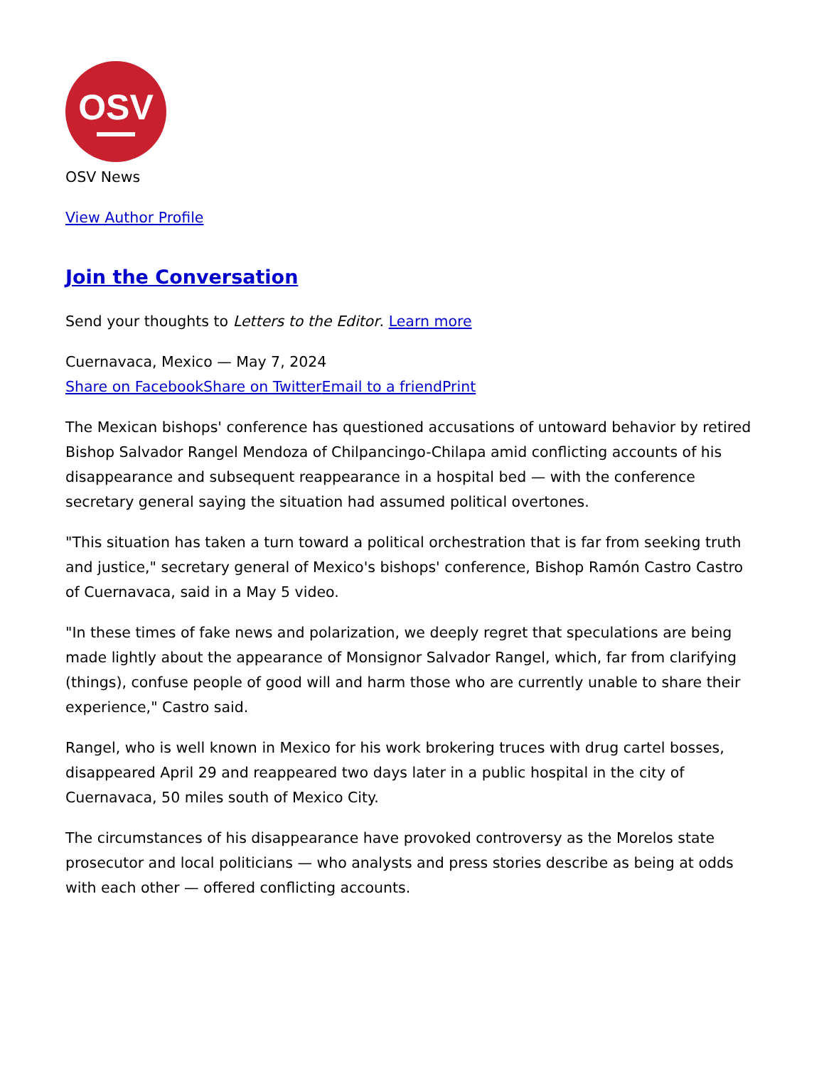OSV
OSV News
View Author Profile
Join the Conversation
Send your thoughts to Letters to the Editor. Learn more
Cuernavaca, Mexico — May 7, 2024
Share on Facebook Share on Twitter Email to a friend Print
The Mexican bishops' conference has questioned accusations of untoward behavior by retired Bishop Salvador Rangel Mendoza of Chilpancingo-Chilapa amid conflicting accounts of his disappearance and subsequent reappearance in a hospital bed — with the conference secretary general saying the situation had assumed political overtones.
"This situation has taken a turn toward a political orchestration that is far from seeking truth and justice," secretary general of Mexico's bishops' conference, Bishop Ramón Castro Castro of Cuernavaca, said in a May 5 video.
"In these times of fake news and polarization, we deeply regret that speculations are being made lightly about the appearance of Monsignor Salvador Rangel, which, far from clarifying (things), confuse people of good will and harm those who are currently unable to share their experience," Castro said.
Rangel, who is well known in Mexico for his work brokering truces with drug cartel bosses, disappeared April 29 and reappeared two days later in a public hospital in the city of Cuernavaca, 50 miles south of Mexico City.
The circumstances of his disappearance have provoked controversy as the Morelos state prosecutor and local politicians — who analysts and press stories describe as being at odds with each other — offered conflicting accounts.